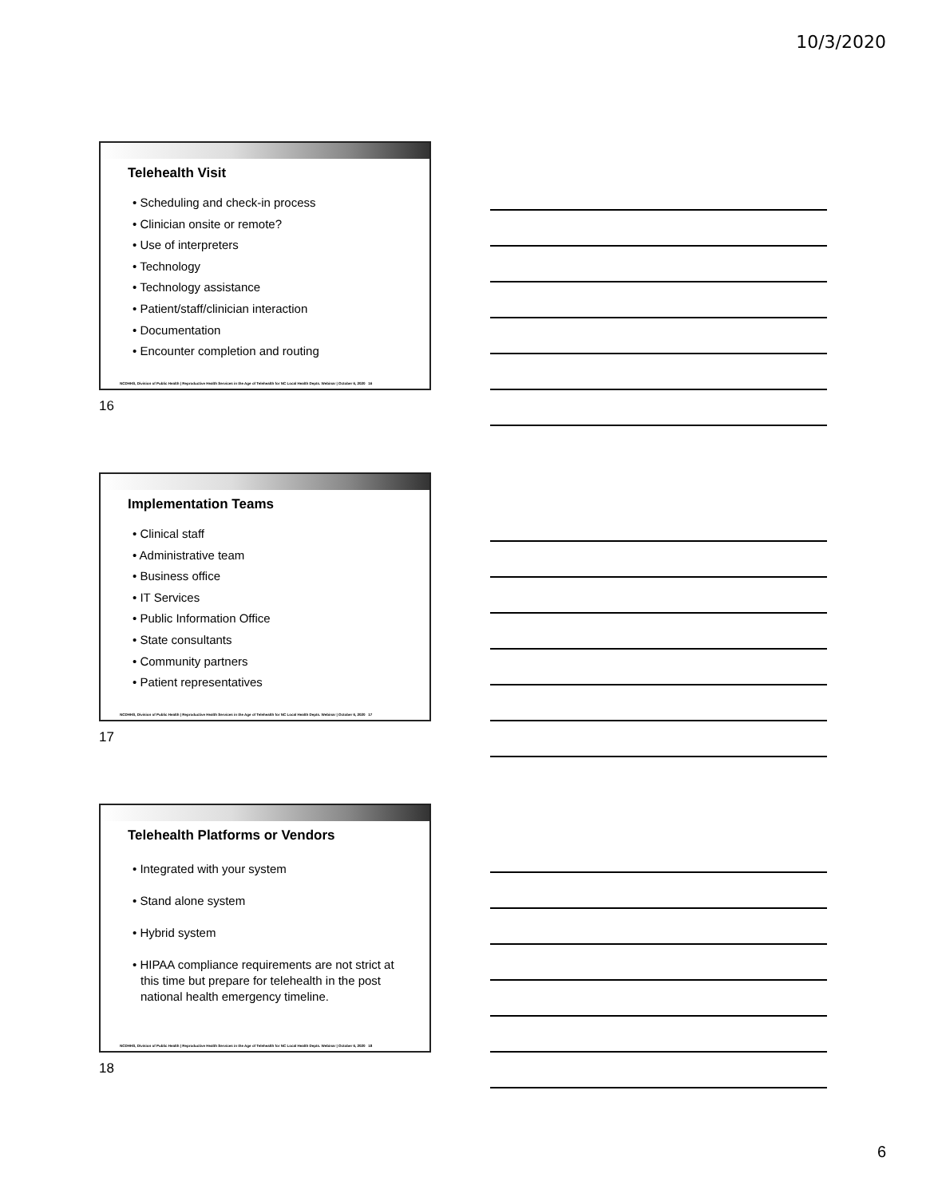10/3/2020
Telehealth Visit
• Scheduling and check-in process
• Clinician onsite or remote?
• Use of interpreters
• Technology
• Technology assistance
• Patient/staff/clinician interaction
• Documentation
• Encounter completion and routing
NCDHHS, Division of Public Health | Reproductive Health Services in the Age of Telehealth for NC Local Health Depts. Webinar | October 6, 2020 16
16
Implementation Teams
• Clinical staff
• Administrative team
• Business office
• IT Services
• Public Information Office
• State consultants
• Community partners
• Patient representatives
NCDHHS, Division of Public Health | Reproductive Health Services in the Age of Telehealth for NC Local Health Depts. Webinar | October 6, 2020 17
17
Telehealth Platforms or Vendors
• Integrated with your system
• Stand alone system
• Hybrid system
• HIPAA compliance requirements are not strict at this time but prepare for telehealth in the post national health emergency timeline.
NCDHHS, Division of Public Health | Reproductive Health Services in the Age of Telehealth for NC Local Health Depts. Webinar | October 6, 2020 18
18
6